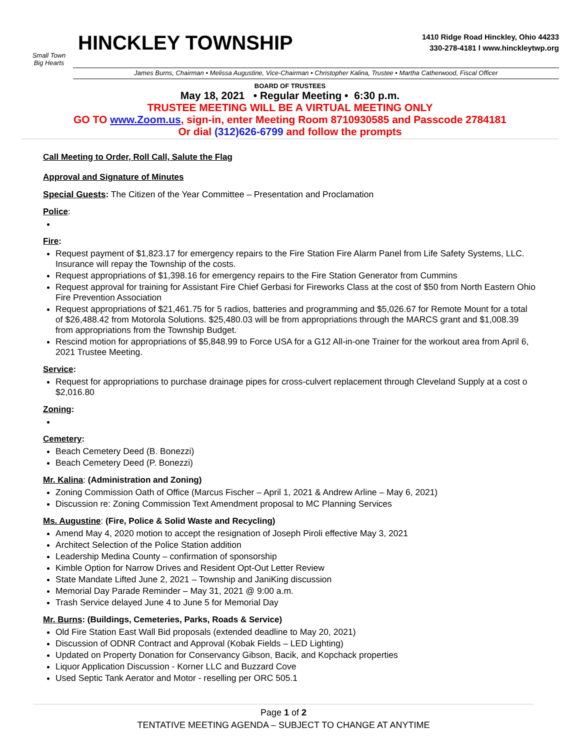Small Town
Big Hearts
HINCKLEY TOWNSHIP
1410 Ridge Road Hinckley, Ohio 44233
330-278-4181 l www.hinckleytwp.org
James Burns, Chairman • Melissa Augustine, Vice-Chairman • Christopher Kalina, Trustee • Martha Catherwood, Fiscal Officer
BOARD OF TRUSTEES
May 18, 2021 • Regular Meeting • 6:30 p.m.
TRUSTEE MEETING WILL BE A VIRTUAL MEETING ONLY
GO TO www.Zoom.us, sign-in, enter Meeting Room 8710930585 and Passcode 2784181
Or dial (312)626-6799 and follow the prompts
Call Meeting to Order, Roll Call, Salute the Flag
Approval and Signature of Minutes
Special Guests: The Citizen of the Year Committee – Presentation and Proclamation
Police:
Fire:
Request payment of $1,823.17 for emergency repairs to the Fire Station Fire Alarm Panel from Life Safety Systems, LLC. Insurance will repay the Township of the costs.
Request appropriations of $1,398.16 for emergency repairs to the Fire Station Generator from Cummins
Request approval for training for Assistant Fire Chief Gerbasi for Fireworks Class at the cost of $50 from North Eastern Ohio Fire Prevention Association
Request appropriations of $21,461.75 for 5 radios, batteries and programming and $5,026.67 for Remote Mount for a total of $26,488.42 from Motorola Solutions. $25,480.03 will be from appropriations through the MARCS grant and $1,008.39 from appropriations from the Township Budget.
Rescind motion for appropriations of $5,848.99 to Force USA for a G12 All-in-one Trainer for the workout area from April 6, 2021 Trustee Meeting.
Service:
Request for appropriations to purchase drainage pipes for cross-culvert replacement through Cleveland Supply at a cost o $2,016.80
Zoning:
Cemetery:
Beach Cemetery Deed (B. Bonezzi)
Beach Cemetery Deed (P. Bonezzi)
Mr. Kalina: (Administration and Zoning)
Zoning Commission Oath of Office (Marcus Fischer – April 1, 2021 & Andrew Arline – May 6, 2021)
Discussion re: Zoning Commission Text Amendment proposal to MC Planning Services
Ms. Augustine: (Fire, Police & Solid Waste and Recycling)
Amend May 4, 2020 motion to accept the resignation of Joseph Piroli effective May 3, 2021
Architect Selection of the Police Station addition
Leadership Medina County – confirmation of sponsorship
Kimble Option for Narrow Drives and Resident Opt-Out Letter Review
State Mandate Lifted June 2, 2021 – Township and JaniKing discussion
Memorial Day Parade Reminder – May 31, 2021 @ 9:00 a.m.
Trash Service delayed June 4 to June 5 for Memorial Day
Mr. Burns: (Buildings, Cemeteries, Parks, Roads & Service)
Old Fire Station East Wall Bid proposals (extended deadline to May 20, 2021)
Discussion of ODNR Contract and Approval (Kobak Fields – LED Lighting)
Updated on Property Donation for Conservancy Gibson, Bacik, and Kopchack properties
Liquor Application Discussion - Korner LLC and Buzzard Cove
Used Septic Tank Aerator and Motor - reselling per ORC 505.1
Page 1 of 2
TENTATIVE MEETING AGENDA – SUBJECT TO CHANGE AT ANYTIME